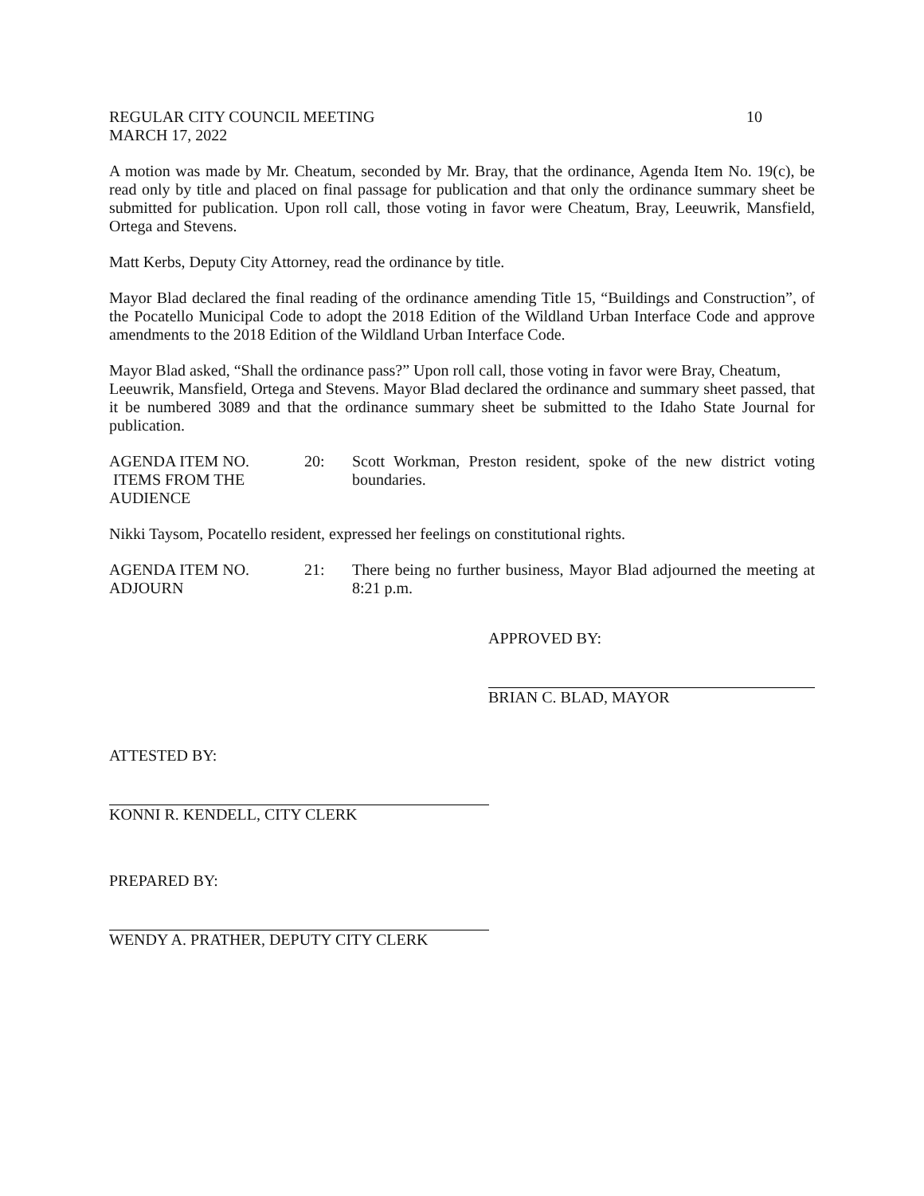REGULAR CITY COUNCIL MEETING 10
MARCH 17, 2022
A motion was made by Mr. Cheatum, seconded by Mr. Bray, that the ordinance, Agenda Item No. 19(c), be read only by title and placed on final passage for publication and that only the ordinance summary sheet be submitted for publication. Upon roll call, those voting in favor were Cheatum, Bray, Leeuwrik, Mansfield, Ortega and Stevens.
Matt Kerbs, Deputy City Attorney, read the ordinance by title.
Mayor Blad declared the final reading of the ordinance amending Title 15, “Buildings and Construction”, of the Pocatello Municipal Code to adopt the 2018 Edition of the Wildland Urban Interface Code and approve amendments to the 2018 Edition of the Wildland Urban Interface Code.
Mayor Blad asked, “Shall the ordinance pass?” Upon roll call, those voting in favor were Bray, Cheatum,
Leeuwrik, Mansfield, Ortega and Stevens. Mayor Blad declared the ordinance and summary sheet passed, that it be numbered 3089 and that the ordinance summary sheet be submitted to the Idaho State Journal for publication.
AGENDA ITEM NO.
ITEMS FROM THE
AUDIENCE
20: Scott Workman, Preston resident, spoke of the new district voting boundaries.
Nikki Taysom, Pocatello resident, expressed her feelings on constitutional rights.
AGENDA ITEM NO.
ADJOURN
21: There being no further business, Mayor Blad adjourned the meeting at 8:21 p.m.
APPROVED BY:
BRIAN C. BLAD, MAYOR
ATTESTED BY:
KONNI R. KENDELL, CITY CLERK
PREPARED BY:
WENDY A. PRATHER, DEPUTY CITY CLERK